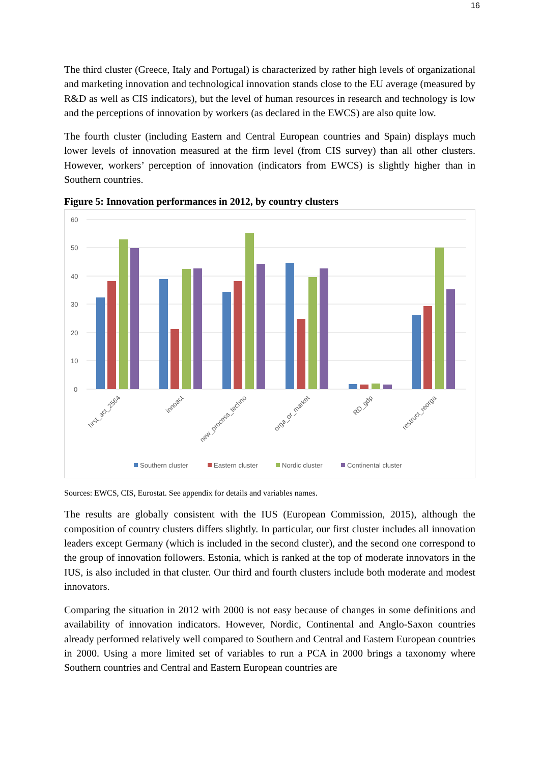16
The third cluster (Greece, Italy and Portugal) is characterized by rather high levels of organizational and marketing innovation and technological innovation stands close to the EU average (measured by R&D as well as CIS indicators), but the level of human resources in research and technology is low and the perceptions of innovation by workers (as declared in the EWCS) are also quite low.
The fourth cluster (including Eastern and Central European countries and Spain) displays much lower levels of innovation measured at the firm level (from CIS survey) than all other clusters. However, workers’ perception of innovation (indicators from EWCS) is slightly higher than in Southern countries.
Figure 5: Innovation performances in 2012, by country clusters
60
50
40
30
20
10
0
hrst_act_2564
innoact
new_process_techno
orga_or_market
RD_gdp
restruct_reorga
Southern cluster
Eastern cluster
Nordic cluster
Continental cluster
Sources: EWCS, CIS, Eurostat. See appendix for details and variables names.
The results are globally consistent with the IUS (European Commission, 2015), although the composition of country clusters differs slightly. In particular, our first cluster includes all innovation leaders except Germany (which is included in the second cluster), and the second one correspond to the group of innovation followers. Estonia, which is ranked at the top of moderate innovators in the IUS, is also included in that cluster. Our third and fourth clusters include both moderate and modest innovators.
Comparing the situation in 2012 with 2000 is not easy because of changes in some definitions and availability of innovation indicators. However, Nordic, Continental and Anglo-Saxon countries already performed relatively well compared to Southern and Central and Eastern European countries in 2000. Using a more limited set of variables to run a PCA in 2000 brings a taxonomy where Southern countries and Central and Eastern European countries are